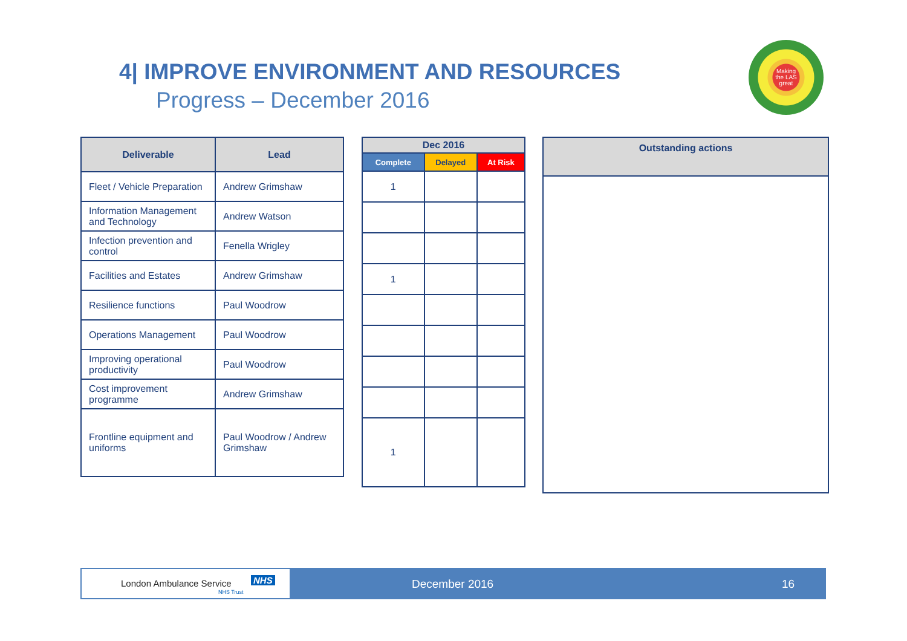4| IMPROVE ENVIRONMENT AND RESOURCES
Progress – December 2016
Making the LAS great
| Deliverable | Lead |
| --- | --- |
| Fleet / Vehicle Preparation | Andrew Grimshaw |
| Information Management and Technology | Andrew Watson |
| Infection prevention and control | Fenella Wrigley |
| Facilities and Estates | Andrew Grimshaw |
| Resilience functions | Paul Woodrow |
| Operations Management | Paul Woodrow |
| Improving operational productivity | Paul Woodrow |
| Cost improvement programme | Andrew Grimshaw |
| Frontline equipment and uniforms | Paul Woodrow / Andrew Grimshaw |
| Dec 2016 | | |
| --- | --- | --- |
| Complete | Delayed | At Risk |
| 1 | | |
| 1 | | |
| 1 | | |
| Outstanding actions |
| --- |
London Ambulance Service NHS
NHS Trust
December 2016 16